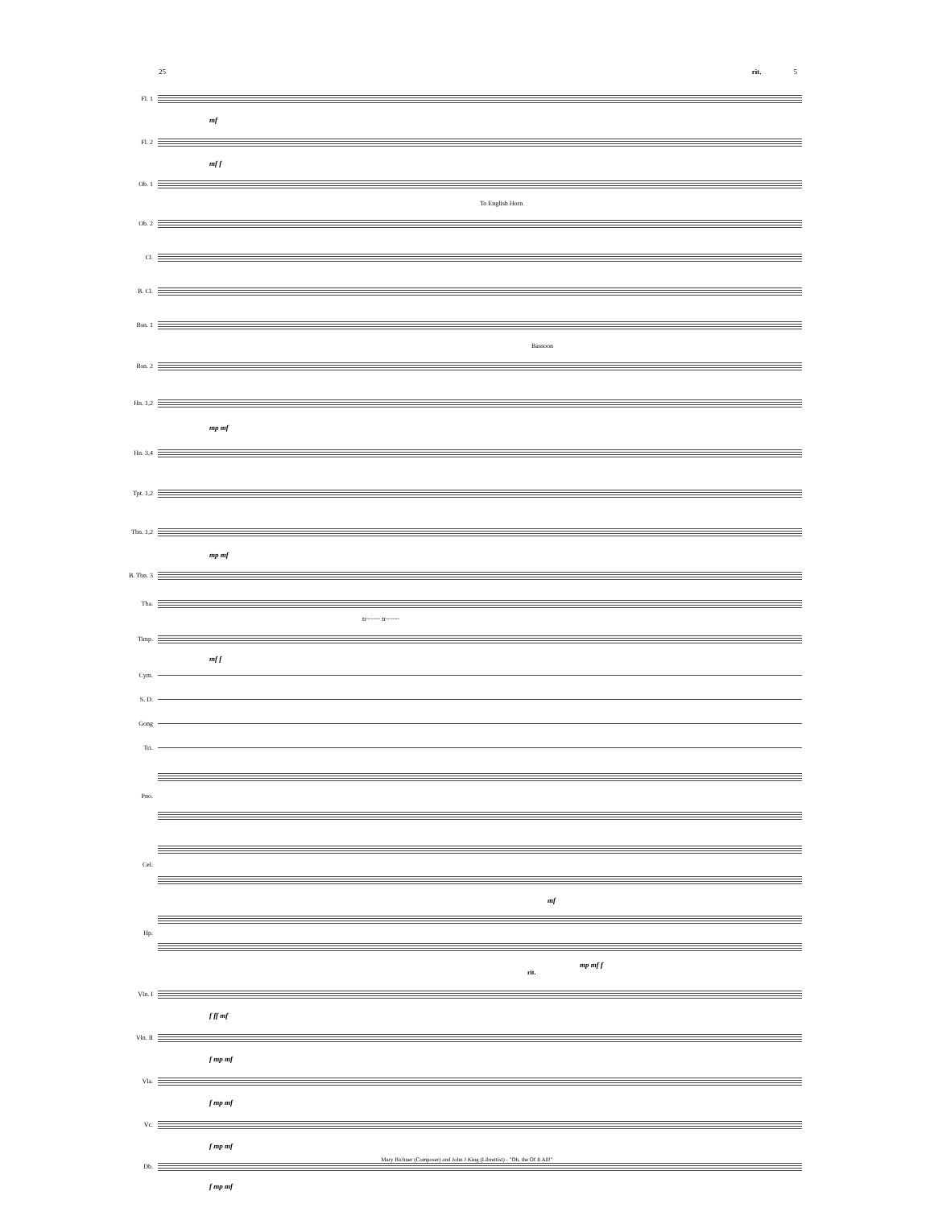25 rit. 5
Fl. 1
mf
Fl. 2
mf f
Ob. 1
To English Horn
Ob. 2
Cl.
B. Cl.
Bsn. 1
Bassoon
Bsn. 2
Hn. 1,2
mp mf
Hn. 3,4
Tpt. 1,2
Tbn. 1,2
mp mf
B. Tbn. 3
Tba.
tr~~~~ tr~~~~
Timp.
mf f
Cym.
S. D.
Gong
Tri.
Pno.
Cel.
mf
Hp.
mp mf f
rit.
Vln. I
f ff mf
Vln. II
f mp mf
Vla.
f mp mf
Vc.
f mp mf
Db.
f mp mf
Mary Bichner (Composer) and John J King (Librettist) - "Oh, the Of It All!"